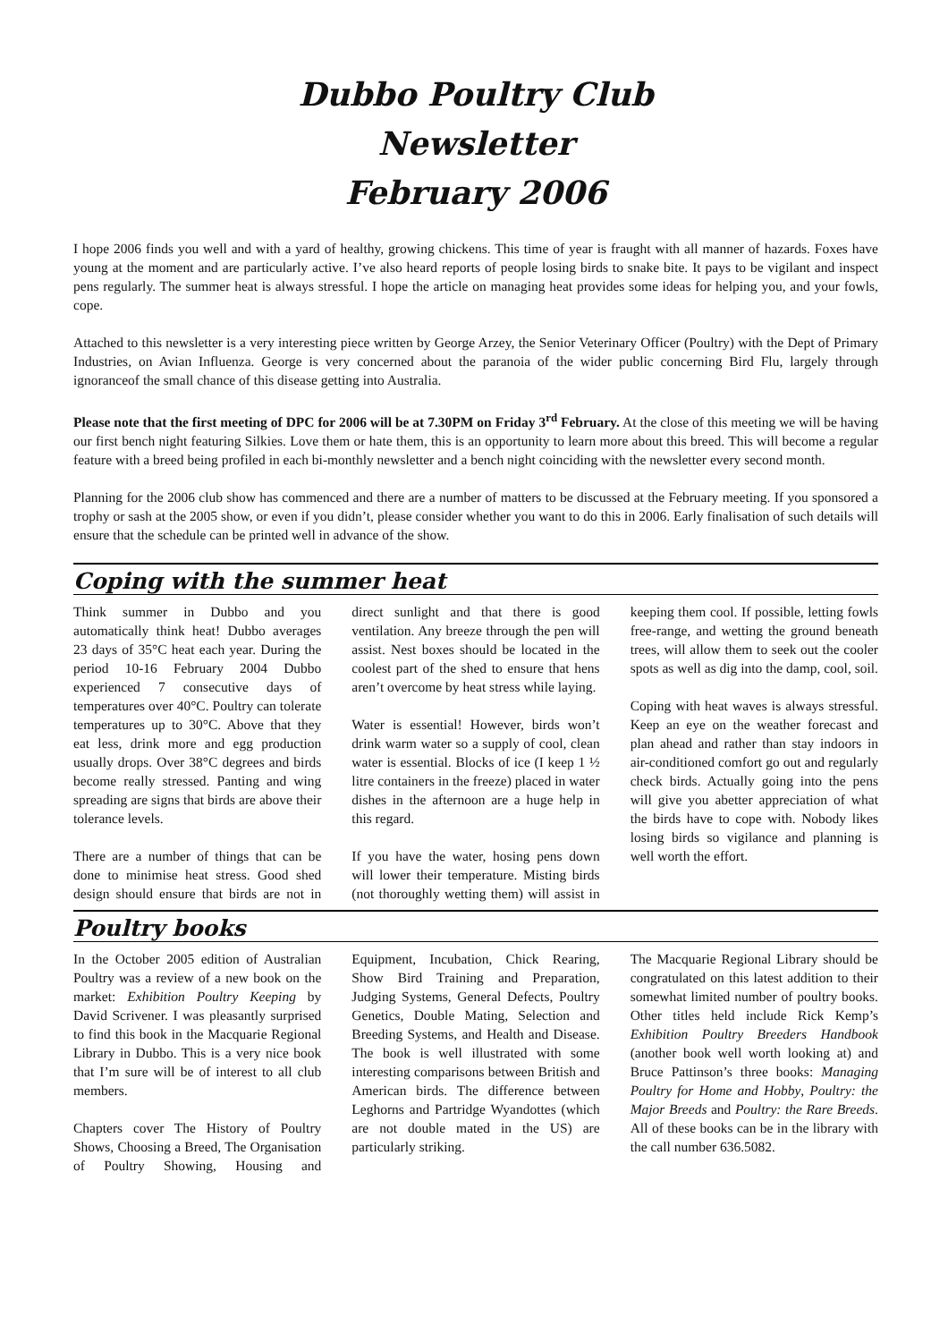Dubbo Poultry Club
Newsletter
February 2006
I hope 2006 finds you well and with a yard of healthy, growing chickens. This time of year is fraught with all manner of hazards. Foxes have young at the moment and are particularly active. I’ve also heard reports of people losing birds to snake bite. It pays to be vigilant and inspect pens regularly. The summer heat is always stressful. I hope the article on managing heat provides some ideas for helping you, and your fowls, cope.
Attached to this newsletter is a very interesting piece written by George Arzey, the Senior Veterinary Officer (Poultry) with the Dept of Primary Industries, on Avian Influenza. George is very concerned about the paranoia of the wider public concerning Bird Flu, largely through ignoranceof the small chance of this disease getting into Australia.
Please note that the first meeting of DPC for 2006 will be at 7.30PM on Friday 3<sup>rd</sup> February. At the close of this meeting we will be having our first bench night featuring Silkies. Love them or hate them, this is an opportunity to learn more about this breed. This will become a regular feature with a breed being profiled in each bi-monthly newsletter and a bench night coinciding with the newsletter every second month.
Planning for the 2006 club show has commenced and there are a number of matters to be discussed at the February meeting. If you sponsored a trophy or sash at the 2005 show, or even if you didn’t, please consider whether you want to do this in 2006. Early finalisation of such details will ensure that the schedule can be printed well in advance of the show.
Coping with the summer heat
Think summer in Dubbo and you automatically think heat! Dubbo averages 23 days of 35°C heat each year. During the period 10-16 February 2004 Dubbo experienced 7 consecutive days of temperatures over 40°C. Poultry can tolerate temperatures up to 30°C. Above that they eat less, drink more and egg production usually drops. Over 38°C degrees and birds become really stressed. Panting and wing spreading are signs that birds are above their tolerance levels.
There are a number of things that can be done to minimise heat stress. Good shed design should ensure that birds are not in direct sunlight and that there is good ventilation. Any breeze through the pen will assist. Nest boxes should be located in the coolest part of the shed to ensure that hens aren’t overcome by heat stress while laying.
Water is essential! However, birds won’t drink warm water so a supply of cool, clean water is essential. Blocks of ice (I keep 1 ½ litre containers in the freeze) placed in water dishes in the afternoon are a huge help in this regard.
If you have the water, hosing pens down will lower their temperature. Misting birds (not thoroughly wetting them) will assist in keeping them cool. If possible, letting fowls free-range, and wetting the ground beneath trees, will allow them to seek out the cooler spots as well as dig into the damp, cool, soil.
Coping with heat waves is always stressful. Keep an eye on the weather forecast and plan ahead and rather than stay indoors in air-conditioned comfort go out and regularly check birds. Actually going into the pens will give you abetter appreciation of what the birds have to cope with. Nobody likes losing birds so vigilance and planning is well worth the effort.
Poultry books
In the October 2005 edition of Australian Poultry was a review of a new book on the market: Exhibition Poultry Keeping by David Scrivener. I was pleasantly surprised to find this book in the Macquarie Regional Library in Dubbo. This is a very nice book that I’m sure will be of interest to all club members.
Chapters cover The History of Poultry Shows, Choosing a Breed, The Organisation of Poultry Showing, Housing and Equipment, Incubation, Chick Rearing, Show Bird Training and Preparation, Judging Systems, General Defects, Poultry Genetics, Double Mating, Selection and Breeding Systems, and Health and Disease. The book is well illustrated with some interesting comparisons between British and American birds. The difference between Leghorns and Partridge Wyandottes (which are not double mated in the US) are particularly striking.
The Macquarie Regional Library should be congratulated on this latest addition to their somewhat limited number of poultry books. Other titles held include Rick Kemp’s Exhibition Poultry Breeders Handbook (another book well worth looking at) and Bruce Pattinson’s three books: Managing Poultry for Home and Hobby, Poultry: the Major Breeds and Poultry: the Rare Breeds. All of these books can be in the library with the call number 636.5082.